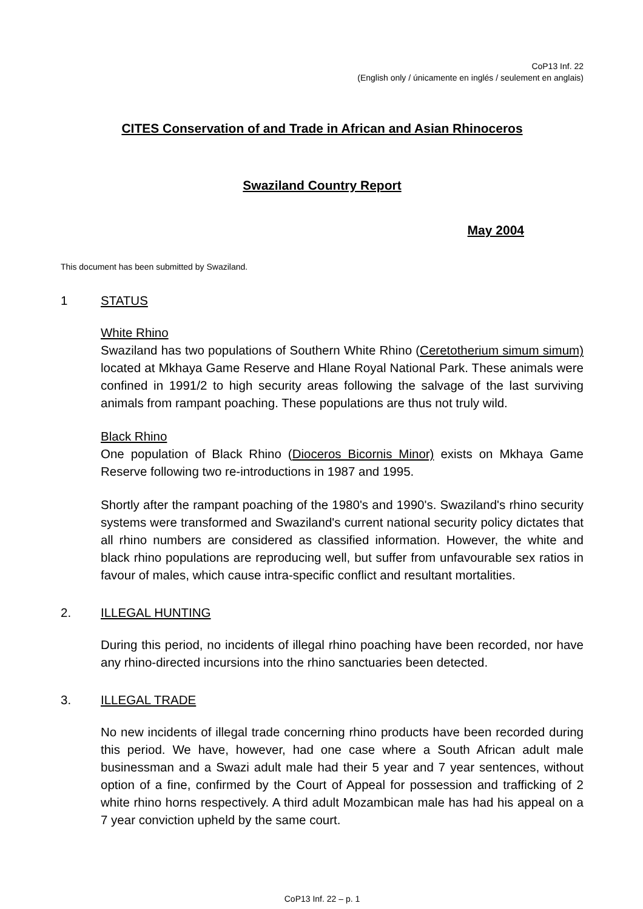CoP13 Inf. 22
(English only / únicamente en inglés / seulement en anglais)
CITES Conservation of and Trade in African and Asian Rhinoceros
Swaziland Country Report
May 2004
This document has been submitted by Swaziland.
1 STATUS
White Rhino
Swaziland has two populations of Southern White Rhino (Ceretotherium simum simum) located at Mkhaya Game Reserve and Hlane Royal National Park. These animals were confined in 1991/2 to high security areas following the salvage of the last surviving animals from rampant poaching. These populations are thus not truly wild.
Black Rhino
One population of Black Rhino (Dioceros Bicornis Minor) exists on Mkhaya Game Reserve following two re-introductions in 1987 and 1995.
Shortly after the rampant poaching of the 1980's and 1990's. Swaziland's rhino security systems were transformed and Swaziland's current national security policy dictates that all rhino numbers are considered as classified information. However, the white and black rhino populations are reproducing well, but suffer from unfavourable sex ratios in favour of males, which cause intra-specific conflict and resultant mortalities.
2. ILLEGAL HUNTING
During this period, no incidents of illegal rhino poaching have been recorded, nor have any rhino-directed incursions into the rhino sanctuaries been detected.
3. ILLEGAL TRADE
No new incidents of illegal trade concerning rhino products have been recorded during this period. We have, however, had one case where a South African adult male businessman and a Swazi adult male had their 5 year and 7 year sentences, without option of a fine, confirmed by the Court of Appeal for possession and trafficking of 2 white rhino horns respectively. A third adult Mozambican male has had his appeal on a 7 year conviction upheld by the same court.
CoP13 Inf. 22 – p. 1